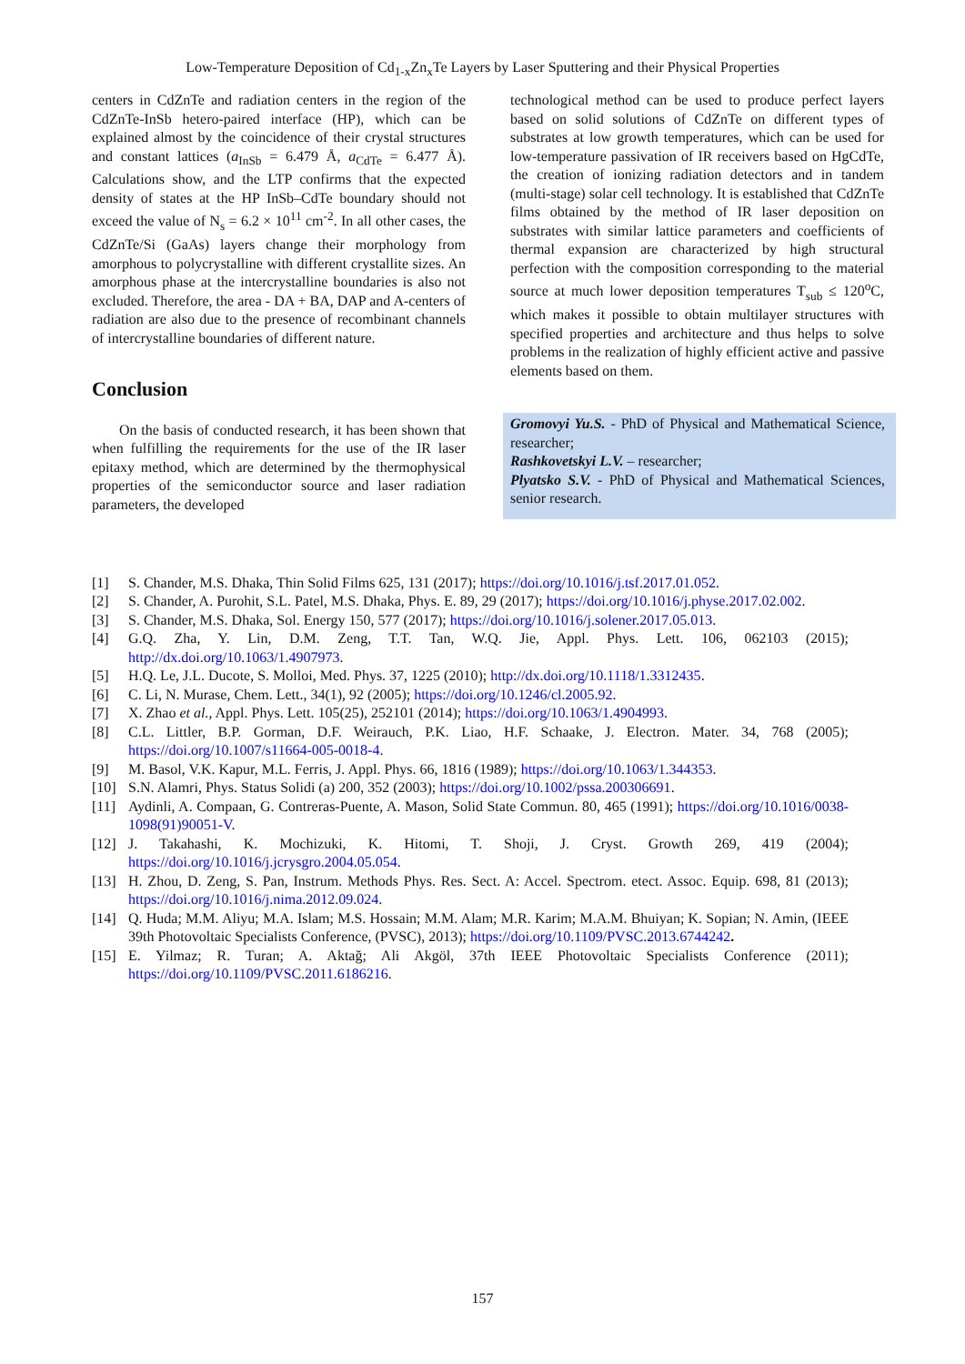Low-Temperature Deposition of Cd<sub>1-x</sub>Zn<sub>x</sub>Te Layers by Laser Sputtering and their Physical Properties
centers in CdZnTe and radiation centers in the region of the CdZnTe-InSb hetero-paired interface (HP), which can be explained almost by the coincidence of their crystal structures and constant lattices (a<sub>InSb</sub> = 6.479 Å, a<sub>CdTe</sub> = 6.477 Å). Calculations show, and the LTP confirms that the expected density of states at the HP InSb–CdTe boundary should not exceed the value of N<sub>s</sub> = 6.2 × 10<sup>11</sup> cm<sup>-2</sup>. In all other cases, the CdZnTe/Si (GaAs) layers change their morphology from amorphous to polycrystalline with different crystallite sizes. An amorphous phase at the intercrystalline boundaries is also not excluded. Therefore, the area - DA + BA, DAP and A-centers of radiation are also due to the presence of recombinant channels of intercrystalline boundaries of different nature.
Conclusion
On the basis of conducted research, it has been shown that when fulfilling the requirements for the use of the IR laser epitaxy method, which are determined by the thermophysical properties of the semiconductor source and laser radiation parameters, the developed
technological method can be used to produce perfect layers based on solid solutions of CdZnTe on different types of substrates at low growth temperatures, which can be used for low-temperature passivation of IR receivers based on HgCdTe, the creation of ionizing radiation detectors and in tandem (multi-stage) solar cell technology. It is established that CdZnTe films obtained by the method of IR laser deposition on substrates with similar lattice parameters and coefficients of thermal expansion are characterized by high structural perfection with the composition corresponding to the material source at much lower deposition temperatures T<sub>sub</sub> ≤ 120<sup>o</sup>C, which makes it possible to obtain multilayer structures with specified properties and architecture and thus helps to solve problems in the realization of highly efficient active and passive elements based on them.
Gromovyi Yu.S. - PhD of Physical and Mathematical Science, researcher;
Rashkovetskyi L.V. – researcher;
Plyatsko S.V. - PhD of Physical and Mathematical Sciences, senior research.
[1] S. Chander, M.S. Dhaka, Thin Solid Films 625, 131 (2017); https://doi.org/10.1016/j.tsf.2017.01.052.
[2] S. Chander, A. Purohit, S.L. Patel, M.S. Dhaka, Phys. E. 89, 29 (2017); https://doi.org/10.1016/j.physe.2017.02.002.
[3] S. Chander, M.S. Dhaka, Sol. Energy 150, 577 (2017); https://doi.org/10.1016/j.solener.2017.05.013.
[4] G.Q. Zha, Y. Lin, D.M. Zeng, T.T. Tan, W.Q. Jie, Appl. Phys. Lett. 106, 062103 (2015); http://dx.doi.org/10.1063/1.4907973.
[5] H.Q. Le, J.L. Ducote, S. Molloi, Med. Phys. 37, 1225 (2010); http://dx.doi.org/10.1118/1.3312435.
[6] C. Li, N. Murase, Chem. Lett., 34(1), 92 (2005); https://doi.org/10.1246/cl.2005.92.
[7] X. Zhao et al., Appl. Phys. Lett. 105(25), 252101 (2014); https://doi.org/10.1063/1.4904993.
[8] C.L. Littler, B.P. Gorman, D.F. Weirauch, P.K. Liao, H.F. Schaake, J. Electron. Mater. 34, 768 (2005); https://doi.org/10.1007/s11664-005-0018-4.
[9] M. Basol, V.K. Kapur, M.L. Ferris, J. Appl. Phys. 66, 1816 (1989); https://doi.org/10.1063/1.344353.
[10] S.N. Alamri, Phys. Status Solidi (a) 200, 352 (2003); https://doi.org/10.1002/pssa.200306691.
[11] Aydinli, A. Compaan, G. Contreras-Puente, A. Mason, Solid State Commun. 80, 465 (1991); https://doi.org/10.1016/0038-1098(91)90051-V.
[12] J. Takahashi, K. Mochizuki, K. Hitomi, T. Shoji, J. Cryst. Growth 269, 419 (2004); https://doi.org/10.1016/j.jcrysgro.2004.05.054.
[13] H. Zhou, D. Zeng, S. Pan, Instrum. Methods Phys. Res. Sect. A: Accel. Spectrom. etect. Assoc. Equip. 698, 81 (2013); https://doi.org/10.1016/j.nima.2012.09.024.
[14] Q. Huda; M.M. Aliyu; M.A. Islam; M.S. Hossain; M.M. Alam; M.R. Karim; M.A.M. Bhuiyan; K. Sopian; N. Amin, (IEEE 39th Photovoltaic Specialists Conference, (PVSC), 2013); https://doi.org/10.1109/PVSC.2013.6744242.
[15] E. Yilmaz; R. Turan; A. Aktağ; Ali Akgöl, 37th IEEE Photovoltaic Specialists Conference (2011); https://doi.org/10.1109/PVSC.2011.6186216.
157